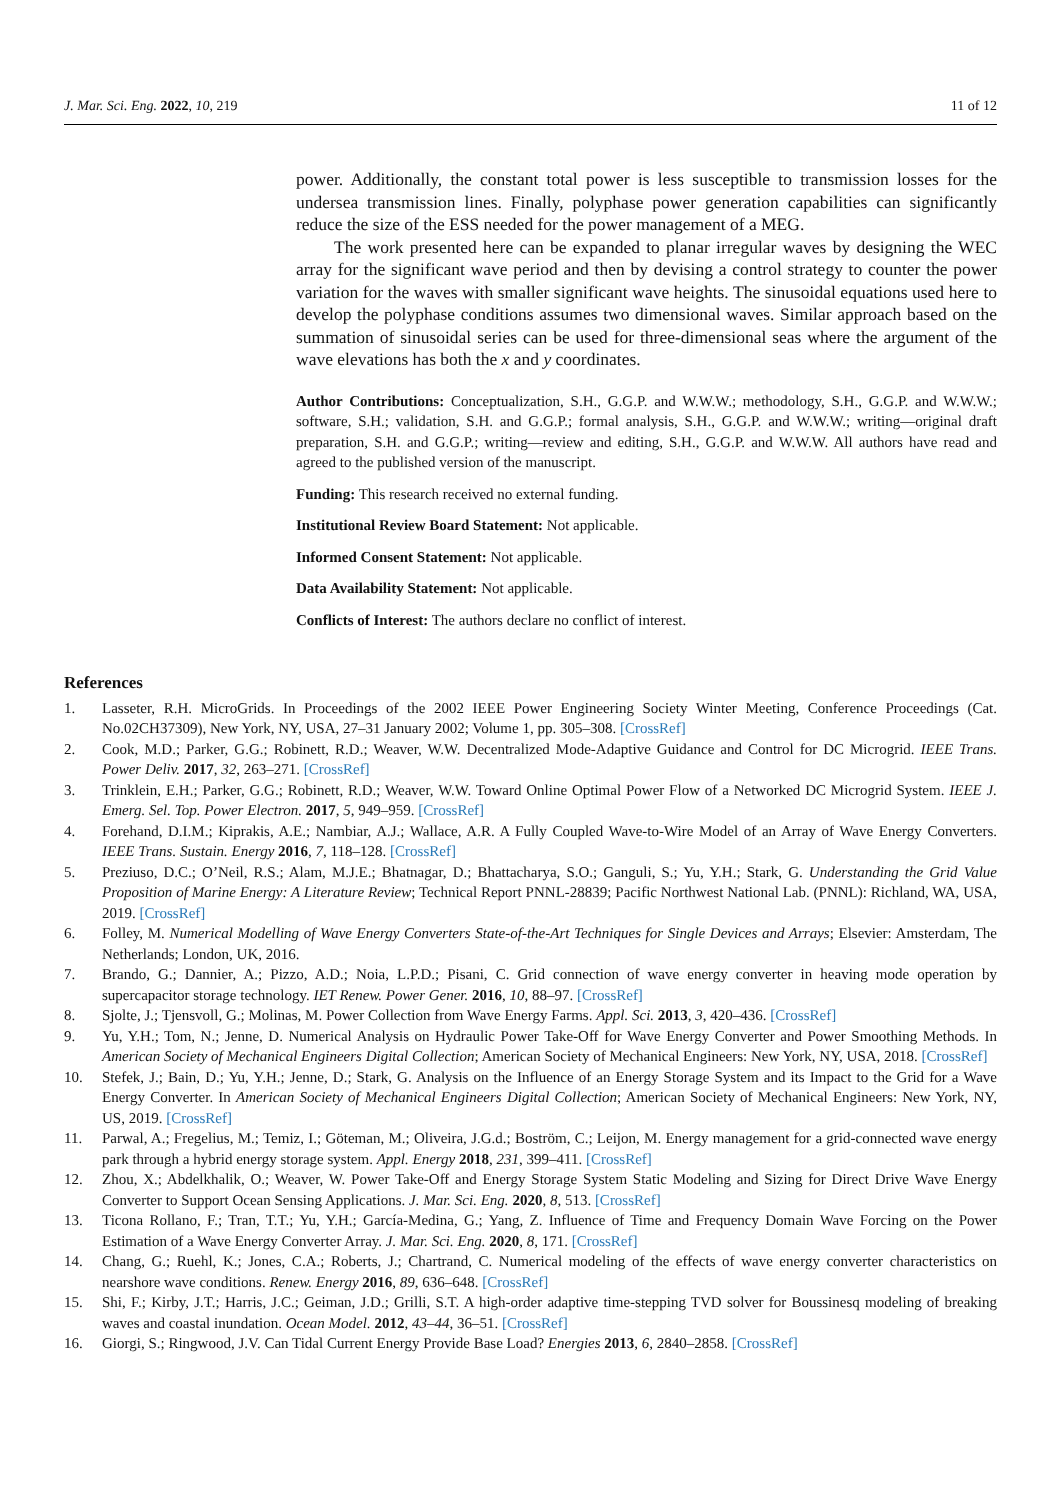J. Mar. Sci. Eng. 2022, 10, 219 11 of 12
power. Additionally, the constant total power is less susceptible to transmission losses for the undersea transmission lines. Finally, polyphase power generation capabilities can significantly reduce the size of the ESS needed for the power management of a MEG.
The work presented here can be expanded to planar irregular waves by designing the WEC array for the significant wave period and then by devising a control strategy to counter the power variation for the waves with smaller significant wave heights. The sinusoidal equations used here to develop the polyphase conditions assumes two dimensional waves. Similar approach based on the summation of sinusoidal series can be used for three-dimensional seas where the argument of the wave elevations has both the x and y coordinates.
Author Contributions: Conceptualization, S.H., G.G.P. and W.W.W.; methodology, S.H., G.G.P. and W.W.W.; software, S.H.; validation, S.H. and G.G.P.; formal analysis, S.H., G.G.P. and W.W.W.; writing—original draft preparation, S.H. and G.G.P.; writing—review and editing, S.H., G.G.P. and W.W.W. All authors have read and agreed to the published version of the manuscript.
Funding: This research received no external funding.
Institutional Review Board Statement: Not applicable.
Informed Consent Statement: Not applicable.
Data Availability Statement: Not applicable.
Conflicts of Interest: The authors declare no conflict of interest.
References
1. Lasseter, R.H. MicroGrids. In Proceedings of the 2002 IEEE Power Engineering Society Winter Meeting, Conference Proceedings (Cat. No.02CH37309), New York, NY, USA, 27–31 January 2002; Volume 1, pp. 305–308. [CrossRef]
2. Cook, M.D.; Parker, G.G.; Robinett, R.D.; Weaver, W.W. Decentralized Mode-Adaptive Guidance and Control for DC Microgrid. IEEE Trans. Power Deliv. 2017, 32, 263–271. [CrossRef]
3. Trinklein, E.H.; Parker, G.G.; Robinett, R.D.; Weaver, W.W. Toward Online Optimal Power Flow of a Networked DC Microgrid System. IEEE J. Emerg. Sel. Top. Power Electron. 2017, 5, 949–959. [CrossRef]
4. Forehand, D.I.M.; Kiprakis, A.E.; Nambiar, A.J.; Wallace, A.R. A Fully Coupled Wave-to-Wire Model of an Array of Wave Energy Converters. IEEE Trans. Sustain. Energy 2016, 7, 118–128. [CrossRef]
5. Preziuso, D.C.; O’Neil, R.S.; Alam, M.J.E.; Bhatnagar, D.; Bhattacharya, S.O.; Ganguli, S.; Yu, Y.H.; Stark, G. Understanding the Grid Value Proposition of Marine Energy: A Literature Review; Technical Report PNNL-28839; Pacific Northwest National Lab. (PNNL): Richland, WA, USA, 2019. [CrossRef]
6. Folley, M. Numerical Modelling of Wave Energy Converters State-of-the-Art Techniques for Single Devices and Arrays; Elsevier: Amsterdam, The Netherlands; London, UK, 2016.
7. Brando, G.; Dannier, A.; Pizzo, A.D.; Noia, L.P.D.; Pisani, C. Grid connection of wave energy converter in heaving mode operation by supercapacitor storage technology. IET Renew. Power Gener. 2016, 10, 88–97. [CrossRef]
8. Sjolte, J.; Tjensvoll, G.; Molinas, M. Power Collection from Wave Energy Farms. Appl. Sci. 2013, 3, 420–436. [CrossRef]
9. Yu, Y.H.; Tom, N.; Jenne, D. Numerical Analysis on Hydraulic Power Take-Off for Wave Energy Converter and Power Smoothing Methods. In American Society of Mechanical Engineers Digital Collection; American Society of Mechanical Engineers: New York, NY, USA, 2018. [CrossRef]
10. Stefek, J.; Bain, D.; Yu, Y.H.; Jenne, D.; Stark, G. Analysis on the Influence of an Energy Storage System and its Impact to the Grid for a Wave Energy Converter. In American Society of Mechanical Engineers Digital Collection; American Society of Mechanical Engineers: New York, NY, US, 2019. [CrossRef]
11. Parwal, A.; Fregelius, M.; Temiz, I.; Göteman, M.; Oliveira, J.G.d.; Boström, C.; Leijon, M. Energy management for a grid-connected wave energy park through a hybrid energy storage system. Appl. Energy 2018, 231, 399–411. [CrossRef]
12. Zhou, X.; Abdelkhalik, O.; Weaver, W. Power Take-Off and Energy Storage System Static Modeling and Sizing for Direct Drive Wave Energy Converter to Support Ocean Sensing Applications. J. Mar. Sci. Eng. 2020, 8, 513. [CrossRef]
13. Ticona Rollano, F.; Tran, T.T.; Yu, Y.H.; García-Medina, G.; Yang, Z. Influence of Time and Frequency Domain Wave Forcing on the Power Estimation of a Wave Energy Converter Array. J. Mar. Sci. Eng. 2020, 8, 171. [CrossRef]
14. Chang, G.; Ruehl, K.; Jones, C.A.; Roberts, J.; Chartrand, C. Numerical modeling of the effects of wave energy converter characteristics on nearshore wave conditions. Renew. Energy 2016, 89, 636–648. [CrossRef]
15. Shi, F.; Kirby, J.T.; Harris, J.C.; Geiman, J.D.; Grilli, S.T. A high-order adaptive time-stepping TVD solver for Boussinesq modeling of breaking waves and coastal inundation. Ocean Model. 2012, 43–44, 36–51. [CrossRef]
16. Giorgi, S.; Ringwood, J.V. Can Tidal Current Energy Provide Base Load? Energies 2013, 6, 2840–2858. [CrossRef]